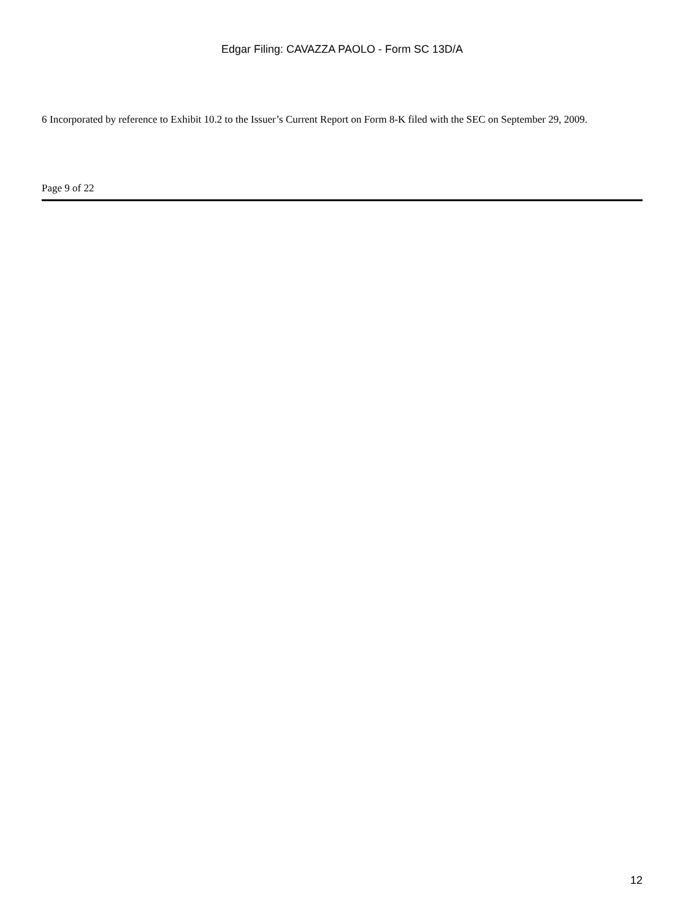Edgar Filing: CAVAZZA PAOLO - Form SC 13D/A
6 Incorporated by reference to Exhibit 10.2 to the Issuer’s Current Report on Form 8-K filed with the SEC on September 29, 2009.
Page 9 of 22
12